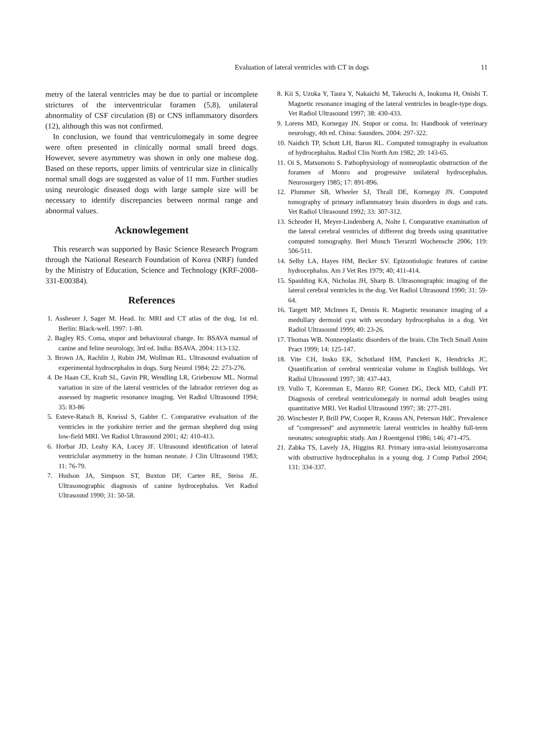Evaluation of lateral ventricles with CT in dogs
11
metry of the lateral ventricles may be due to partial or incomplete strictures of the interventricular foramen (5,8), unilateral abnormality of CSF circulation (8) or CNS inflammatory disorders (12), although this was not confirmed.
In conclusion, we found that ventriculomegaly in some degree were often presented in clinically normal small breed dogs. However, severe asymmetry was shown in only one maltese dog. Based on these reports, upper limits of ventricular size in clinically normal small dogs are suggested as value of 11 mm. Further studies using neurologic diseased dogs with large sample size will be necessary to identify discrepancies between normal range and abnormal values.
Acknowlegement
This research was supported by Basic Science Research Program through the National Research Foundation of Korea (NRF) funded by the Ministry of Education, Science and Technology (KRF-2008-331-E00384).
References
1. Assheuer J, Sager M. Head. In: MRI and CT atlas of the dog, 1st ed. Berlin: Black-well. 1997: 1-80.
2. Bagley RS. Coma, stupor and behavioural change. In: BSAVA manual of canine and feline neurology, 3rd ed. India: BSAVA. 2004: 113-132.
3. Brown JA, Rachlin J, Rubin JM, Wollman RL. Ultrasound evaluation of experimental hydrocephalus in dogs. Surg Neurol 1984; 22: 273-276.
4. De Haan CE, Kraft SL, Gavin PR, Wendling LR, Griebenow ML. Normal variation in size of the lateral ventricles of the labrador retriever dog as assessed by magnetic resonance imaging. Vet Radiol Ultrasound 1994; 35: 83-86
5. Esteve-Ratsch B, Kneissl S, Gabler C. Comparative evaluation of the ventricles in the yorkshire terrier and the german shepherd dog using low-field MRI. Vet Radiol Ultrasound 2001; 42: 410-413.
6. Horbar JD, Leahy KA, Lucey JF. Ultrasound identification of lateral ventriclular asymmetry in the human neonate. J Clin Ultrasound 1983; 11: 76-79.
7. Hudson JA, Simpson ST, Buxton DF, Cartee RE, Steiss JE. Ultrasonographic diagnosis of canine hydrocephalus. Vet Radiol Ultrasound 1990; 31: 50-58.
8. Kii S, Uzuka Y, Taura Y, Nakaichi M, Takeuchi A, Inokuma H, Onishi T. Magnetic resonance imaging of the lateral ventricles in beagle-type dogs. Vet Radiol Ultrasound 1997; 38: 430-433.
9. Lorens MD, Kornegay JN. Stupor or coma. In: Handbook of veterinary neurology, 4th ed. China: Saunders. 2004: 297-322.
10. Naidich TP, Schott LH, Baron RL. Computed tomography in evaluation of hydrocephalus. Radiol Clin North Am 1982; 20: 143-65.
11. Oi S, Matsumoto S. Pathophysiology of nonneoplastic obstruction of the foramen of Monro and progressive unilateral hydrocephalus. Neurosurgery 1985; 17: 891-896.
12. Plummer SB, Wheeler SJ, Thrall DE, Kornegay JN. Computed tomography of primary inflammatory brain disorders in dogs and cats. Vet Radiol Ultrasound 1992; 33: 307-312.
13. Schroder H, Meyer-Lindenberg A, Nolte I. Comparative examination of the lateral cerebral ventricles of different dog breeds using quantitative computed tomography. Berl Munch Tierarztl Wochenschr 2006; 119: 506-511.
14. Selby LA, Hayes HM, Becker SV. Epizootiologic features of canine hydrocephalus. Am J Vet Res 1979; 40; 411-414.
15. Spaulding KA, Nicholas JH, Sharp B. Ultrasonographic imaging of the lateral cerebral ventricles in the dog. Vet Radiol Ultrasound 1990; 31: 59-64.
16. Targett MP, McInnes E, Dennis R. Magnetic resonance imaging of a medullary dermoid cyst with secondary hydrocephalus in a dog. Vet Radiol Ultrasound 1999; 40: 23-26.
17. Thomas WB. Nonneoplastic disorders of the brain. Clin Tech Small Anim Pract 1999; 14: 125-147.
18. Vite CH, Insko EK, Schotland HM, Panckeri K, Hendricks JC. Quantification of cerebral ventricular volume in English bulldogs. Vet Radiol Ultrasound 1997; 38: 437-443.
19. Vullo T, Korenman E, Manzo RP, Gomez DG, Deck MD, Cahill PT. Diagnosis of cerebral ventriculomegaly in normal adult beagles using quantitative MRI. Vet Radiol Ultrasound 1997; 38: 277-281.
20. Winchester P, Brill PW, Cooper R, Krauss AN, Peterson HdC. Prevalence of "compressed" and asymmetric lateral ventricles in healthy full-term neonates: sonographic study. Am J Roentgenol 1986; 146; 471-475.
21. Zabka TS, Lavely JA, Higgins RJ. Primary intra-axial leiomyosarcoma with obstructive hydrocephalus in a young dog. J Comp Pathol 2004; 131: 334-337.